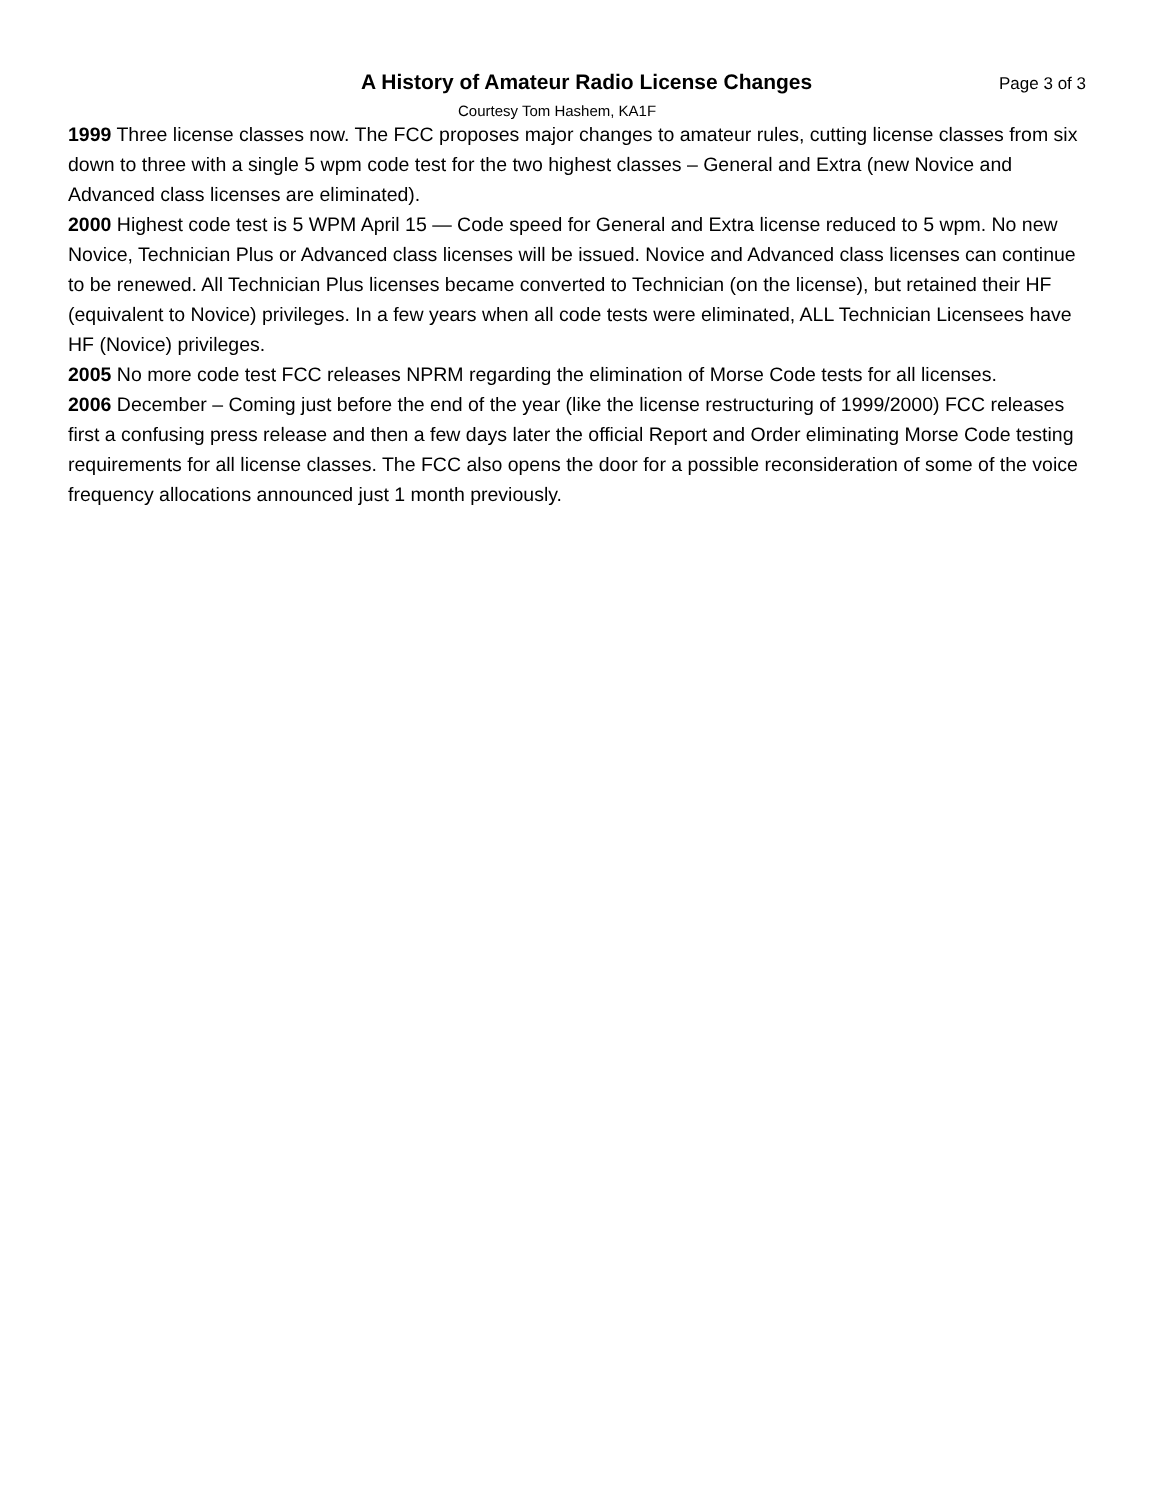A History of Amateur Radio License Changes Page 3 of 3
Courtesy Tom Hashem, KA1F
1999 Three license classes now. The FCC proposes major changes to amateur rules, cutting license classes from six down to three with a single 5 wpm code test for the two highest classes – General and Extra (new Novice and Advanced class licenses are eliminated).
2000 Highest code test is 5 WPM April 15 — Code speed for General and Extra license reduced to 5 wpm. No new Novice, Technician Plus or Advanced class licenses will be issued. Novice and Advanced class licenses can continue to be renewed. All Technician Plus licenses became converted to Technician (on the license), but retained their HF (equivalent to Novice) privileges. In a few years when all code tests were eliminated, ALL Technician Licensees have HF (Novice) privileges.
2005 No more code test FCC releases NPRM regarding the elimination of Morse Code tests for all licenses.
2006 December – Coming just before the end of the year (like the license restructuring of 1999/2000) FCC releases first a confusing press release and then a few days later the official Report and Order eliminating Morse Code testing requirements for all license classes. The FCC also opens the door for a possible reconsideration of some of the voice frequency allocations announced just 1 month previously.